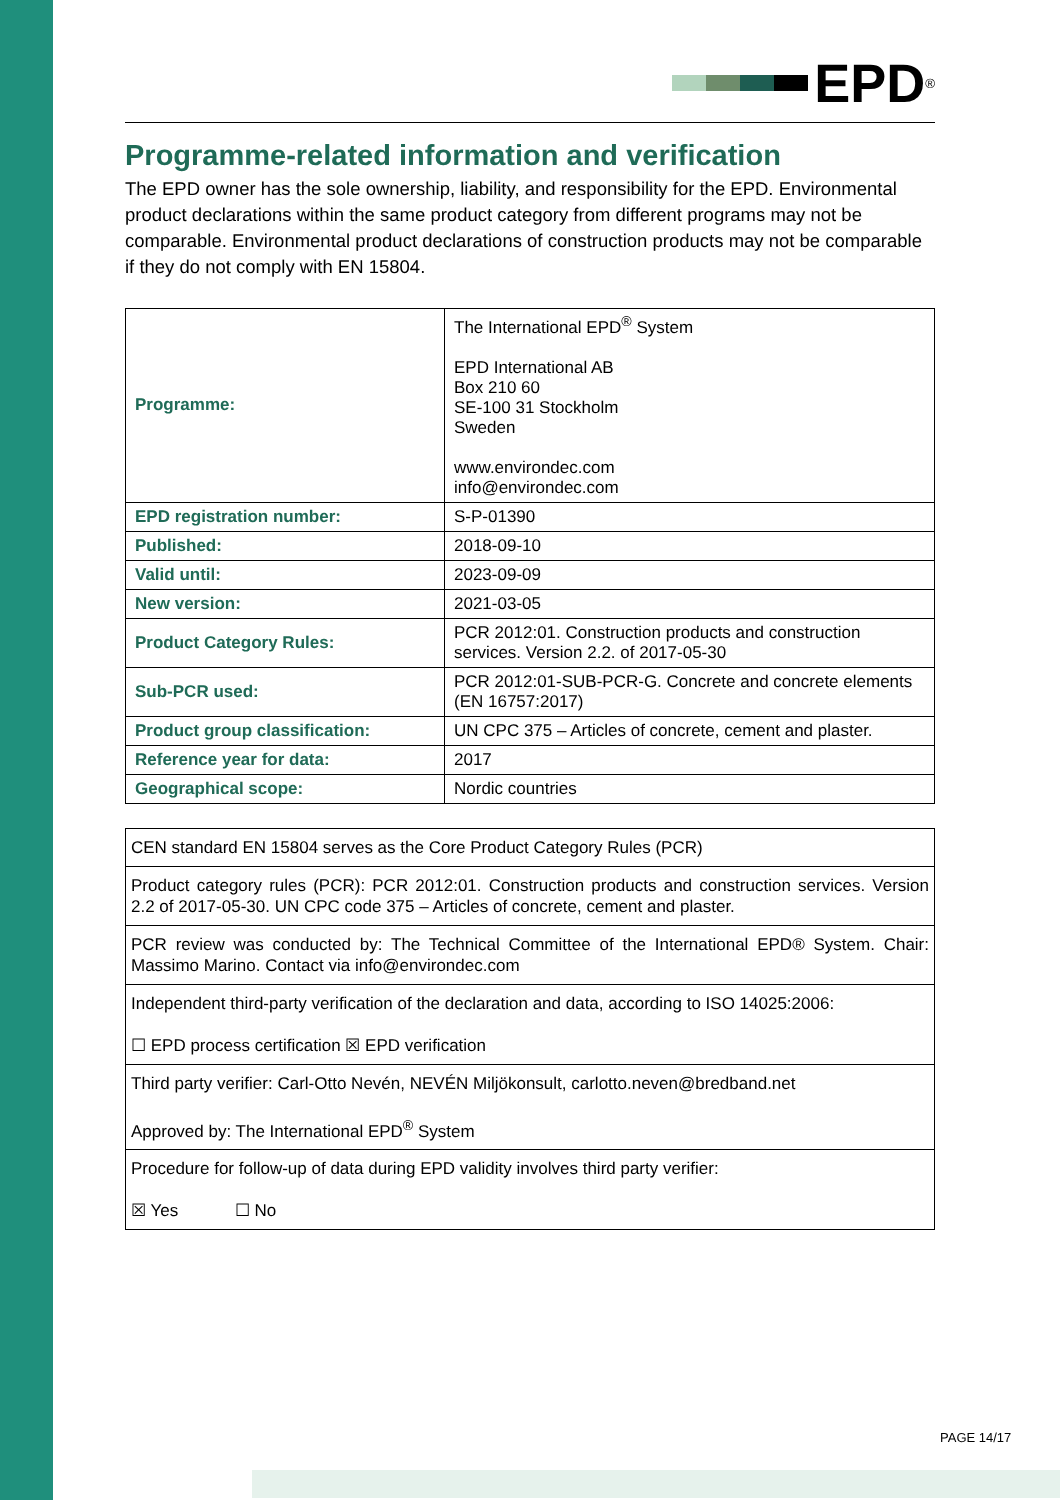EPD<sup>®</sup>
Programme-related information and verification
The EPD owner has the sole ownership, liability, and responsibility for the EPD. Environmental product declarations within the same product category from different programs may not be comparable. Environmental product declarations of construction products may not be comparable if they do not comply with EN 15804.
| Programme: | The International EPD<sup>®</sup> System EPD International AB Box 210 60 SE-100 31 Stockholm Sweden www.environdec.com info@environdec.com |
| EPD registration number: | S-P-01390 |
| Published: | 2018-09-10 |
| Valid until: | 2023-09-09 |
| New version: | 2021-03-05 |
| Product Category Rules: | PCR 2012:01. Construction products and construction services. Version 2.2. of 2017-05-30 |
| Sub-PCR used: | PCR 2012:01-SUB-PCR-G. Concrete and concrete elements (EN 16757:2017) |
| Product group classification: | UN CPC 375 – Articles of concrete, cement and plaster. |
| Reference year for data: | 2017 |
| Geographical scope: | Nordic countries |
| CEN standard EN 15804 serves as the Core Product Category Rules (PCR) |
| Product category rules (PCR): PCR 2012:01. Construction products and construction services. Version 2.2 of 2017-05-30. UN CPC code 375 – Articles of concrete, cement and plaster. |
| PCR review was conducted by: The Technical Committee of the International EPD® System. Chair: Massimo Marino. Contact via info@environdec.com |
| Independent third-party verification of the declaration and data, according to ISO 14025:2006: ☐ EPD process certification ☒ EPD verification |
| Third party verifier: Carl-Otto Nevén, NEVÉN Miljökonsult, carlotto.neven@bredband.net Approved by: The International EPD<sup>®</sup> System |
| Procedure for follow-up of data during EPD validity involves third party verifier: ☒ Yes ☐ No |
PAGE 14/17